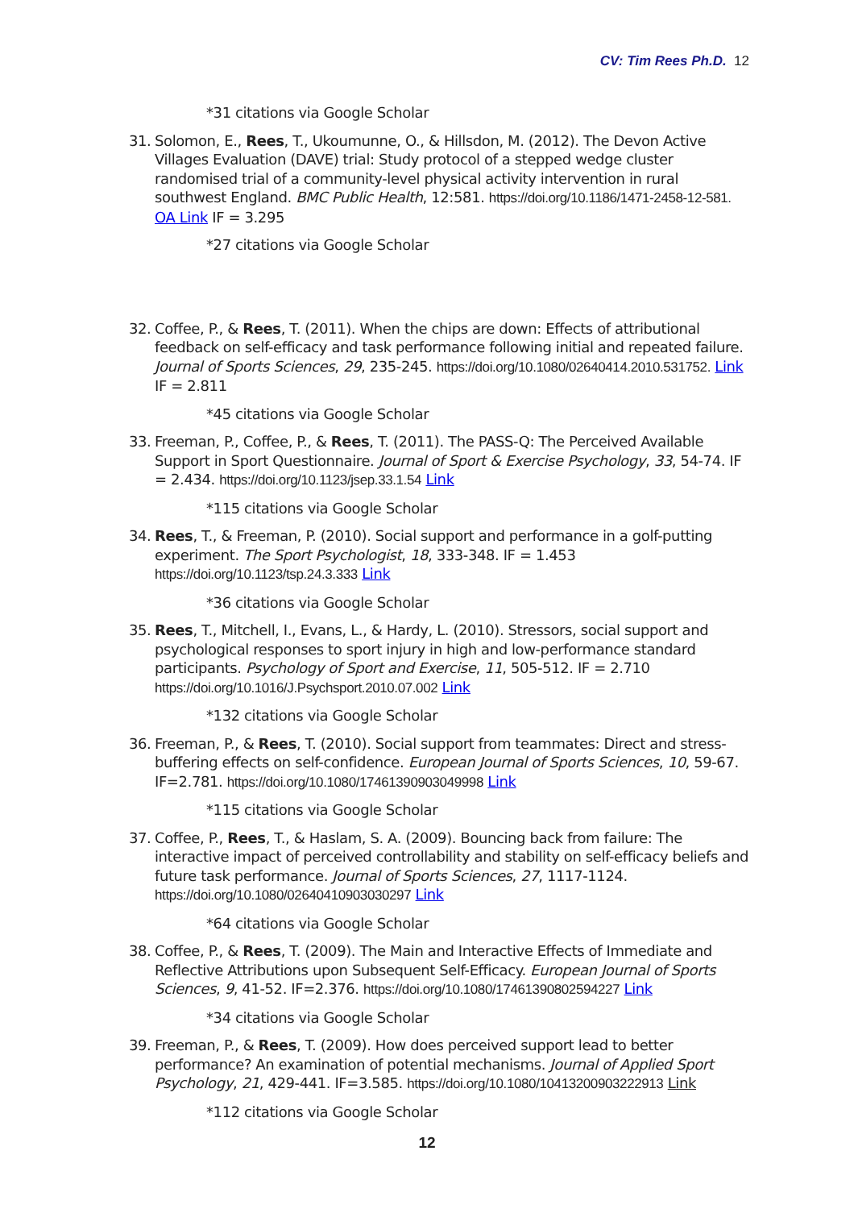CV: Tim Rees Ph.D. 12
*31 citations via Google Scholar
31.
Solomon, E., Rees, T., Ukoumunne, O., & Hillsdon, M. (2012). The Devon Active Villages Evaluation (DAVE) trial: Study protocol of a stepped wedge cluster randomised trial of a community-level physical activity intervention in rural southwest England. BMC Public Health, 12:581. https://doi.org/10.1186/1471-2458-12-581. OA Link IF = 3.295
*27 citations via Google Scholar
32.
Coffee, P., & Rees, T. (2011). When the chips are down: Effects of attributional feedback on self-efficacy and task performance following initial and repeated failure. Journal of Sports Sciences, 29, 235-245. https://doi.org/10.1080/02640414.2010.531752. Link IF = 2.811
*45 citations via Google Scholar
33.
Freeman, P., Coffee, P., & Rees, T. (2011). The PASS-Q: The Perceived Available Support in Sport Questionnaire. Journal of Sport & Exercise Psychology, 33, 54-74. IF = 2.434. https://doi.org/10.1123/jsep.33.1.54 Link
*115 citations via Google Scholar
34.
Rees, T., & Freeman, P. (2010). Social support and performance in a golf-putting experiment. The Sport Psychologist, 18, 333-348. IF = 1.453 https://doi.org/10.1123/tsp.24.3.333 Link
*36 citations via Google Scholar
35.
Rees, T., Mitchell, I., Evans, L., & Hardy, L. (2010). Stressors, social support and psychological responses to sport injury in high and low-performance standard participants. Psychology of Sport and Exercise, 11, 505-512. IF = 2.710 https://doi.org/10.1016/J.Psychsport.2010.07.002 Link
*132 citations via Google Scholar
36.
Freeman, P., & Rees, T. (2010). Social support from teammates: Direct and stress-buffering effects on self-confidence. European Journal of Sports Sciences, 10, 59-67. IF=2.781. https://doi.org/10.1080/17461390903049998 Link
*115 citations via Google Scholar
37.
Coffee, P., Rees, T., & Haslam, S. A. (2009). Bouncing back from failure: The interactive impact of perceived controllability and stability on self-efficacy beliefs and future task performance. Journal of Sports Sciences, 27, 1117-1124. https://doi.org/10.1080/02640410903030297 Link
*64 citations via Google Scholar
38.
Coffee, P., & Rees, T. (2009). The Main and Interactive Effects of Immediate and Reflective Attributions upon Subsequent Self-Efficacy. European Journal of Sports Sciences, 9, 41-52. IF=2.376. https://doi.org/10.1080/17461390802594227 Link
*34 citations via Google Scholar
39.
Freeman, P., & Rees, T. (2009). How does perceived support lead to better performance? An examination of potential mechanisms. Journal of Applied Sport Psychology, 21, 429-441. IF=3.585. https://doi.org/10.1080/10413200903222913 Link
*112 citations via Google Scholar
12